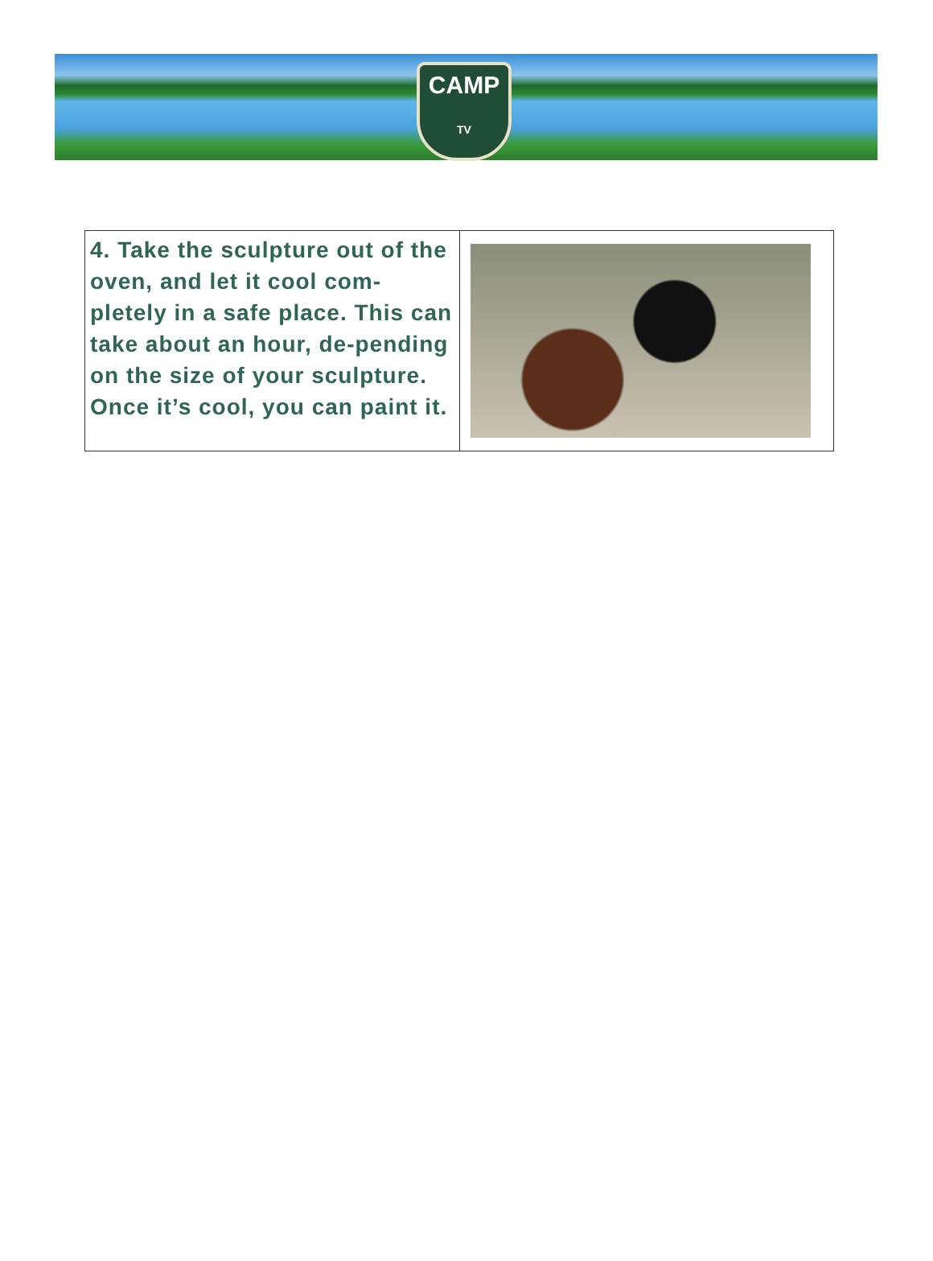CAMP
TV
| 4. Take the sculpture out of the oven, and let it cool com-pletely in a safe place. This can take about an hour, de-pending on the size of your sculpture. Once it’s cool, you can paint it. | |